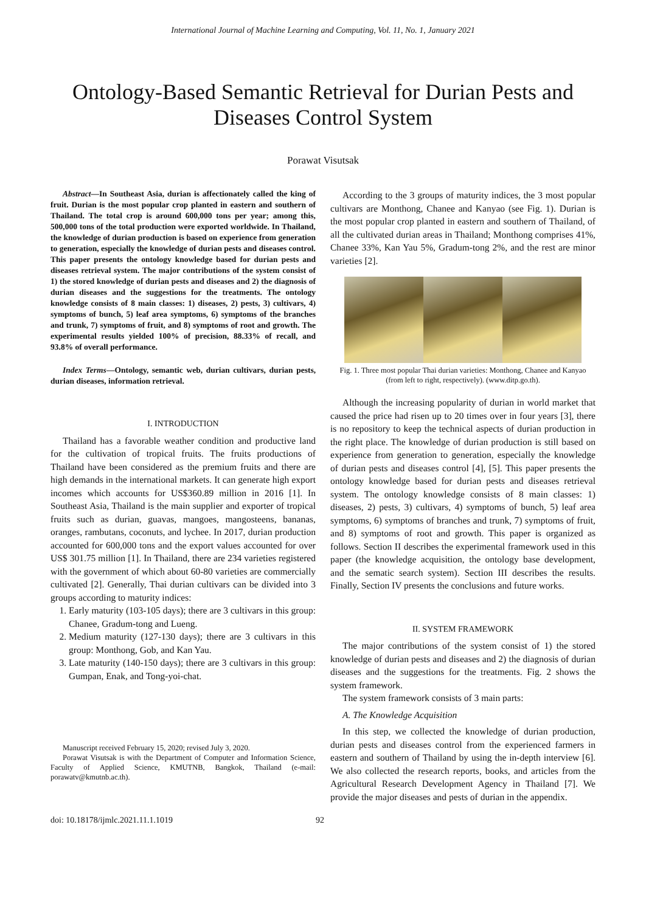International Journal of Machine Learning and Computing, Vol. 11, No. 1, January 2021
Ontology-Based Semantic Retrieval for Durian Pests and Diseases Control System
Porawat Visutsak
Abstract—In Southeast Asia, durian is affectionately called the king of fruit. Durian is the most popular crop planted in eastern and southern of Thailand. The total crop is around 600,000 tons per year; among this, 500,000 tons of the total production were exported worldwide. In Thailand, the knowledge of durian production is based on experience from generation to generation, especially the knowledge of durian pests and diseases control. This paper presents the ontology knowledge based for durian pests and diseases retrieval system. The major contributions of the system consist of 1) the stored knowledge of durian pests and diseases and 2) the diagnosis of durian diseases and the suggestions for the treatments. The ontology knowledge consists of 8 main classes: 1) diseases, 2) pests, 3) cultivars, 4) symptoms of bunch, 5) leaf area symptoms, 6) symptoms of the branches and trunk, 7) symptoms of fruit, and 8) symptoms of root and growth. The experimental results yielded 100% of precision, 88.33% of recall, and 93.8% of overall performance.
Index Terms—Ontology, semantic web, durian cultivars, durian pests, durian diseases, information retrieval.
I. INTRODUCTION
Thailand has a favorable weather condition and productive land for the cultivation of tropical fruits. The fruits productions of Thailand have been considered as the premium fruits and there are high demands in the international markets. It can generate high export incomes which accounts for US$360.89 million in 2016 [1]. In Southeast Asia, Thailand is the main supplier and exporter of tropical fruits such as durian, guavas, mangoes, mangosteens, bananas, oranges, rambutans, coconuts, and lychee. In 2017, durian production accounted for 600,000 tons and the export values accounted for over US$ 301.75 million [1]. In Thailand, there are 234 varieties registered with the government of which about 60-80 varieties are commercially cultivated [2]. Generally, Thai durian cultivars can be divided into 3 groups according to maturity indices:
1. Early maturity (103-105 days); there are 3 cultivars in this group: Chanee, Gradum-tong and Lueng.
2. Medium maturity (127-130 days); there are 3 cultivars in this group: Monthong, Gob, and Kan Yau.
3. Late maturity (140-150 days); there are 3 cultivars in this group: Gumpan, Enak, and Tong-yoi-chat.
Manuscript received February 15, 2020; revised July 3, 2020.
Porawat Visutsak is with the Department of Computer and Information Science, Faculty of Applied Science, KMUTNB, Bangkok, Thailand (e-mail: porawatv@kmutnb.ac.th).
According to the 3 groups of maturity indices, the 3 most popular cultivars are Monthong, Chanee and Kanyao (see Fig. 1). Durian is the most popular crop planted in eastern and southern of Thailand, of all the cultivated durian areas in Thailand; Monthong comprises 41%, Chanee 33%, Kan Yau 5%, Gradum-tong 2%, and the rest are minor varieties [2].
Fig. 1. Three most popular Thai durian varieties: Monthong, Chanee and Kanyao (from left to right, respectively). (www.ditp.go.th).
Although the increasing popularity of durian in world market that caused the price had risen up to 20 times over in four years [3], there is no repository to keep the technical aspects of durian production in the right place. The knowledge of durian production is still based on experience from generation to generation, especially the knowledge of durian pests and diseases control [4], [5]. This paper presents the ontology knowledge based for durian pests and diseases retrieval system. The ontology knowledge consists of 8 main classes: 1) diseases, 2) pests, 3) cultivars, 4) symptoms of bunch, 5) leaf area symptoms, 6) symptoms of branches and trunk, 7) symptoms of fruit, and 8) symptoms of root and growth. This paper is organized as follows. Section II describes the experimental framework used in this paper (the knowledge acquisition, the ontology base development, and the sematic search system). Section III describes the results. Finally, Section IV presents the conclusions and future works.
II. SYSTEM FRAMEWORK
The major contributions of the system consist of 1) the stored knowledge of durian pests and diseases and 2) the diagnosis of durian diseases and the suggestions for the treatments. Fig. 2 shows the system framework.
The system framework consists of 3 main parts:
A. The Knowledge Acquisition
In this step, we collected the knowledge of durian production, durian pests and diseases control from the experienced farmers in eastern and southern of Thailand by using the in-depth interview [6]. We also collected the research reports, books, and articles from the Agricultural Research Development Agency in Thailand [7]. We provide the major diseases and pests of durian in the appendix.
doi: 10.18178/ijmlc.2021.11.1.1019 92